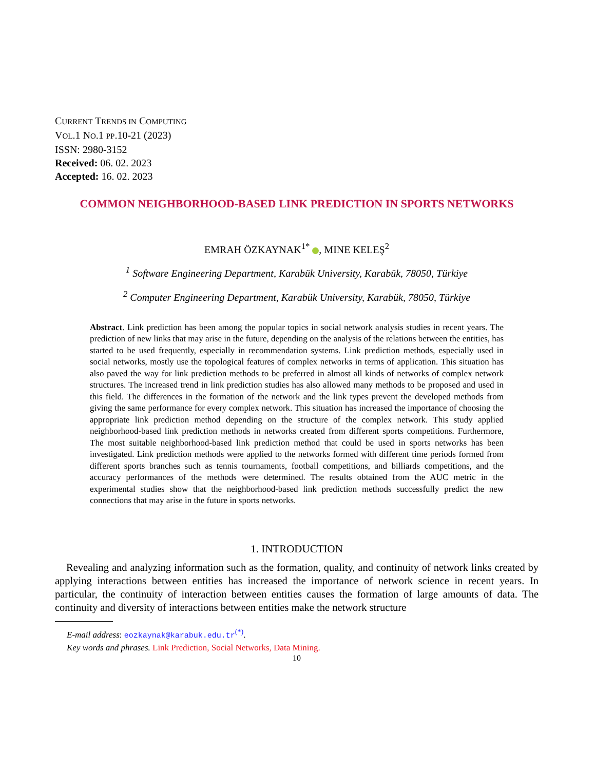CURRENT TRENDS IN COMPUTING
VOL.1 NO.1 PP.10-21 (2023)
ISSN: 2980-3152
Received: 06. 02. 2023
Accepted: 16. 02. 2023
COMMON NEIGHBORHOOD-BASED LINK PREDICTION IN SPORTS NETWORKS
EMRAH ÖZKAYNAK<sup>1*</sup> , MINE KELEŞ<sup>2</sup>
<sup>1</sup> Software Engineering Department, Karabük University, Karabük, 78050, Türkiye
<sup>2</sup> Computer Engineering Department, Karabük University, Karabük, 78050, Türkiye
Abstract. Link prediction has been among the popular topics in social network analysis studies in recent years. The prediction of new links that may arise in the future, depending on the analysis of the relations between the entities, has started to be used frequently, especially in recommendation systems. Link prediction methods, especially used in social networks, mostly use the topological features of complex networks in terms of application. This situation has also paved the way for link prediction methods to be preferred in almost all kinds of networks of complex network structures. The increased trend in link prediction studies has also allowed many methods to be proposed and used in this field. The differences in the formation of the network and the link types prevent the developed methods from giving the same performance for every complex network. This situation has increased the importance of choosing the appropriate link prediction method depending on the structure of the complex network. This study applied neighborhood-based link prediction methods in networks created from different sports competitions. Furthermore, The most suitable neighborhood-based link prediction method that could be used in sports networks has been investigated. Link prediction methods were applied to the networks formed with different time periods formed from different sports branches such as tennis tournaments, football competitions, and billiards competitions, and the accuracy performances of the methods were determined. The results obtained from the AUC metric in the experimental studies show that the neighborhood-based link prediction methods successfully predict the new connections that may arise in the future in sports networks.
1. INTRODUCTION
Revealing and analyzing information such as the formation, quality, and continuity of network links created by applying interactions between entities has increased the importance of network science in recent years. In particular, the continuity of interaction between entities causes the formation of large amounts of data. The continuity and diversity of interactions between entities make the network structure
E-mail address: eozkaynak@karabuk.edu.tr<sup>(*)</sup>.
Key words and phrases. Link Prediction, Social Networks, Data Mining.
10